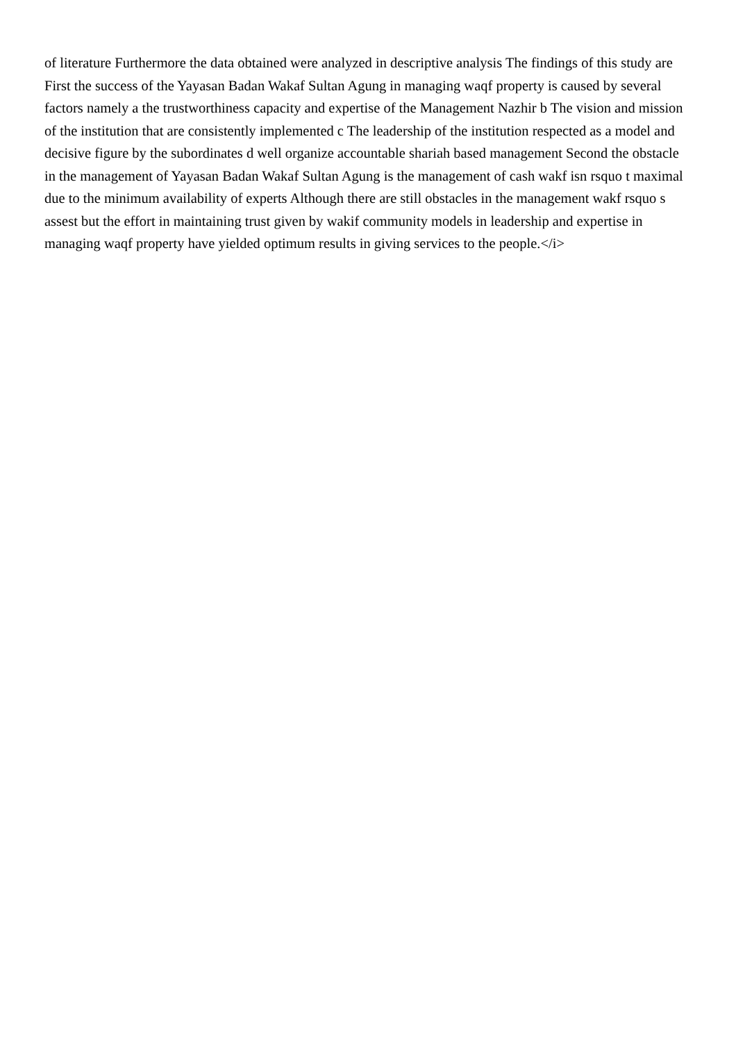of literature Furthermore the data obtained were analyzed in descriptive analysis The findings of this study are First the success of the Yayasan Badan Wakaf Sultan Agung in managing waqf property is caused by several factors namely a the trustworthiness capacity and expertise of the Management Nazhir b The vision and mission of the institution that are consistently implemented c The leadership of the institution respected as a model and decisive figure by the subordinates d well organize accountable shariah based management Second the obstacle in the management of Yayasan Badan Wakaf Sultan Agung is the management of cash wakf isn rsquo t maximal due to the minimum availability of experts Although there are still obstacles in the management wakf rsquo s assest but the effort in maintaining trust given by wakif community models in leadership and expertise in managing waqf property have yielded optimum results in giving services to the people.</i>